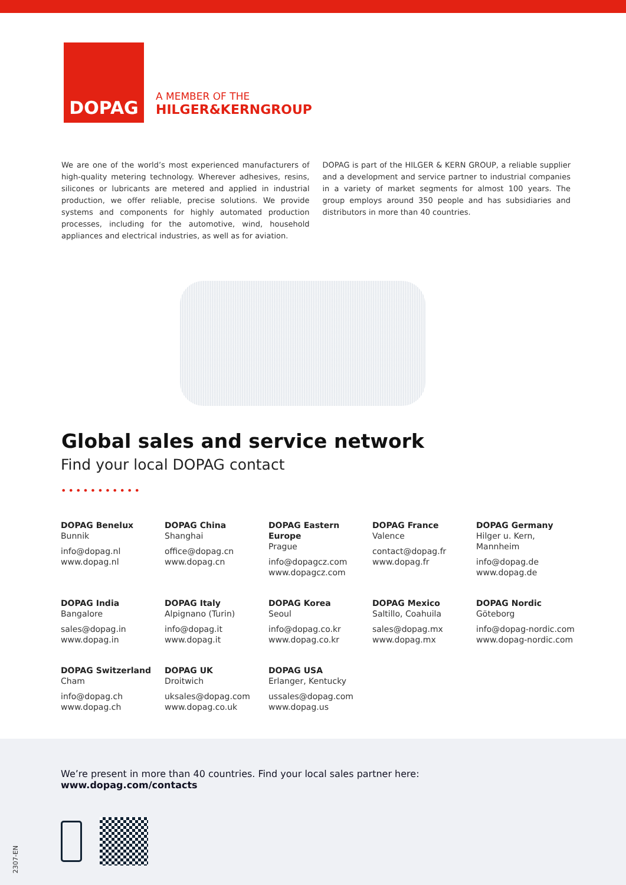DOPAG
A MEMBER OF THE
HILGER&KERNGROUP
We are one of the world’s most experienced manufacturers of high-quality metering technology. Wherever adhesives, resins, silicones or lubricants are metered and applied in industrial production, we offer reliable, precise solutions. We provide systems and components for highly automated production processes, including for the automotive, wind, household appliances and electrical industries, as well as for aviation.
DOPAG is part of the HILGER & KERN GROUP, a reliable supplier and a development and service partner to industrial companies in a variety of market segments for almost 100 years. The group employs around 350 people and has subsidiaries and distributors in more than 40 countries.
Global sales and service network
Find your local DOPAG contact
•••••••••••
DOPAG Benelux
Bunnik
info@dopag.nl
www.dopag.nl
DOPAG China
Shanghai
office@dopag.cn
www.dopag.cn
DOPAG Eastern Europe
Prague
info@dopagcz.com
www.dopagcz.com
DOPAG France
Valence
contact@dopag.fr
www.dopag.fr
DOPAG Germany
Hilger u. Kern, Mannheim
info@dopag.de
www.dopag.de
DOPAG India
Bangalore
sales@dopag.in
www.dopag.in
DOPAG Italy
Alpignano (Turin)
info@dopag.it
www.dopag.it
DOPAG Korea
Seoul
info@dopag.co.kr
www.dopag.co.kr
DOPAG Mexico
Saltillo, Coahuila
sales@dopag.mx
www.dopag.mx
DOPAG Nordic
Göteborg
info@dopag-nordic.com
www.dopag-nordic.com
DOPAG Switzerland
Cham
info@dopag.ch
www.dopag.ch
DOPAG UK
Droitwich
uksales@dopag.com
www.dopag.co.uk
DOPAG USA
Erlanger, Kentucky
ussales@dopag.com
www.dopag.us
We’re present in more than 40 countries. Find your local sales partner here:
www.dopag.com/contacts
2307-EN